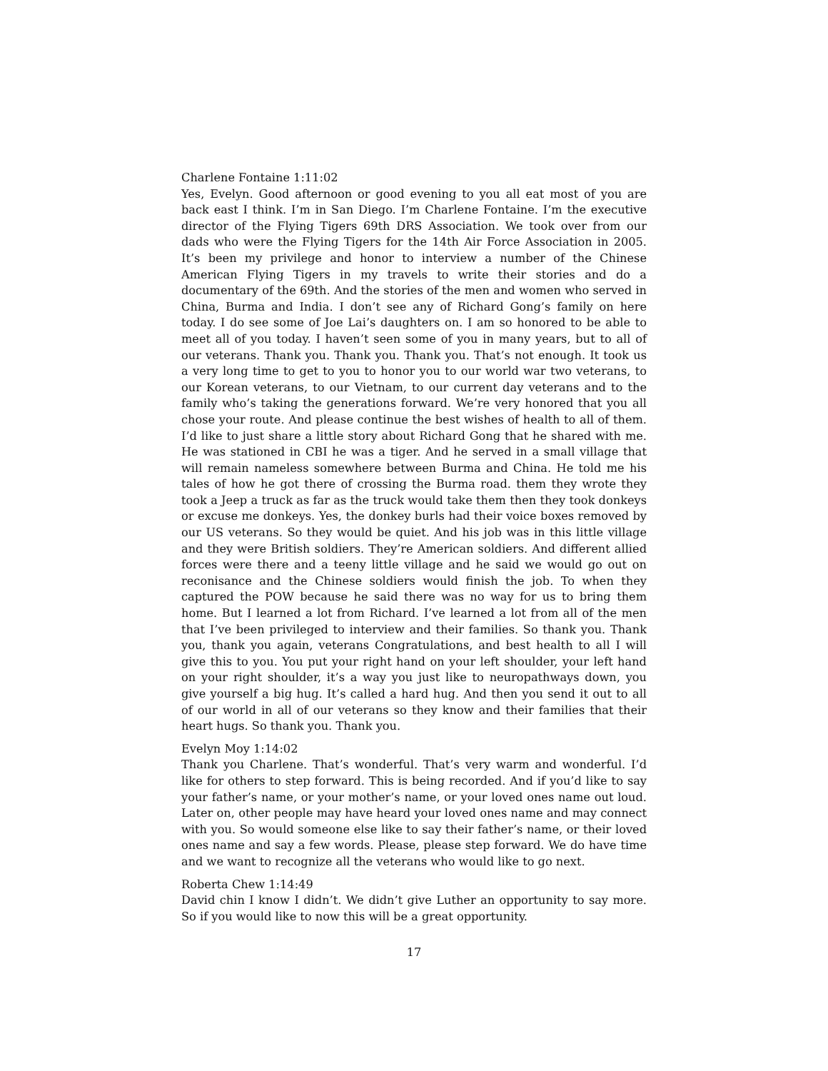Charlene Fontaine 1:11:02
Yes, Evelyn. Good afternoon or good evening to you all eat most of you are back east I think. I’m in San Diego. I’m Charlene Fontaine. I’m the executive director of the Flying Tigers 69th DRS Association. We took over from our dads who were the Flying Tigers for the 14th Air Force Association in 2005. It’s been my privilege and honor to interview a number of the Chinese American Flying Tigers in my travels to write their stories and do a documentary of the 69th. And the stories of the men and women who served in China, Burma and India. I don’t see any of Richard Gong’s family on here today. I do see some of Joe Lai’s daughters on. I am so honored to be able to meet all of you today. I haven’t seen some of you in many years, but to all of our veterans. Thank you. Thank you. Thank you. That’s not enough. It took us a very long time to get to you to honor you to our world war two veterans, to our Korean veterans, to our Vietnam, to our current day veterans and to the family who’s taking the generations forward. We’re very honored that you all chose your route. And please continue the best wishes of health to all of them. I’d like to just share a little story about Richard Gong that he shared with me. He was stationed in CBI he was a tiger. And he served in a small village that will remain nameless somewhere between Burma and China. He told me his tales of how he got there of crossing the Burma road. them they wrote they took a Jeep a truck as far as the truck would take them then they took donkeys or excuse me donkeys. Yes, the donkey burls had their voice boxes removed by our US veterans. So they would be quiet. And his job was in this little village and they were British soldiers. They’re American soldiers. And different allied forces were there and a teeny little village and he said we would go out on reconisance and the Chinese soldiers would finish the job. To when they captured the POW because he said there was no way for us to bring them home. But I learned a lot from Richard. I’ve learned a lot from all of the men that I’ve been privileged to interview and their families. So thank you. Thank you, thank you again, veterans Congratulations, and best health to all I will give this to you. You put your right hand on your left shoulder, your left hand on your right shoulder, it’s a way you just like to neuropathways down, you give yourself a big hug. It’s called a hard hug. And then you send it out to all of our world in all of our veterans so they know and their families that their heart hugs. So thank you. Thank you.
Evelyn Moy 1:14:02
Thank you Charlene. That’s wonderful. That’s very warm and wonderful. I’d like for others to step forward. This is being recorded. And if you’d like to say your father’s name, or your mother’s name, or your loved ones name out loud. Later on, other people may have heard your loved ones name and may connect with you. So would someone else like to say their father’s name, or their loved ones name and say a few words. Please, please step forward. We do have time and we want to recognize all the veterans who would like to go next.
Roberta Chew 1:14:49
David chin I know I didn’t. We didn’t give Luther an opportunity to say more. So if you would like to now this will be a great opportunity.
17